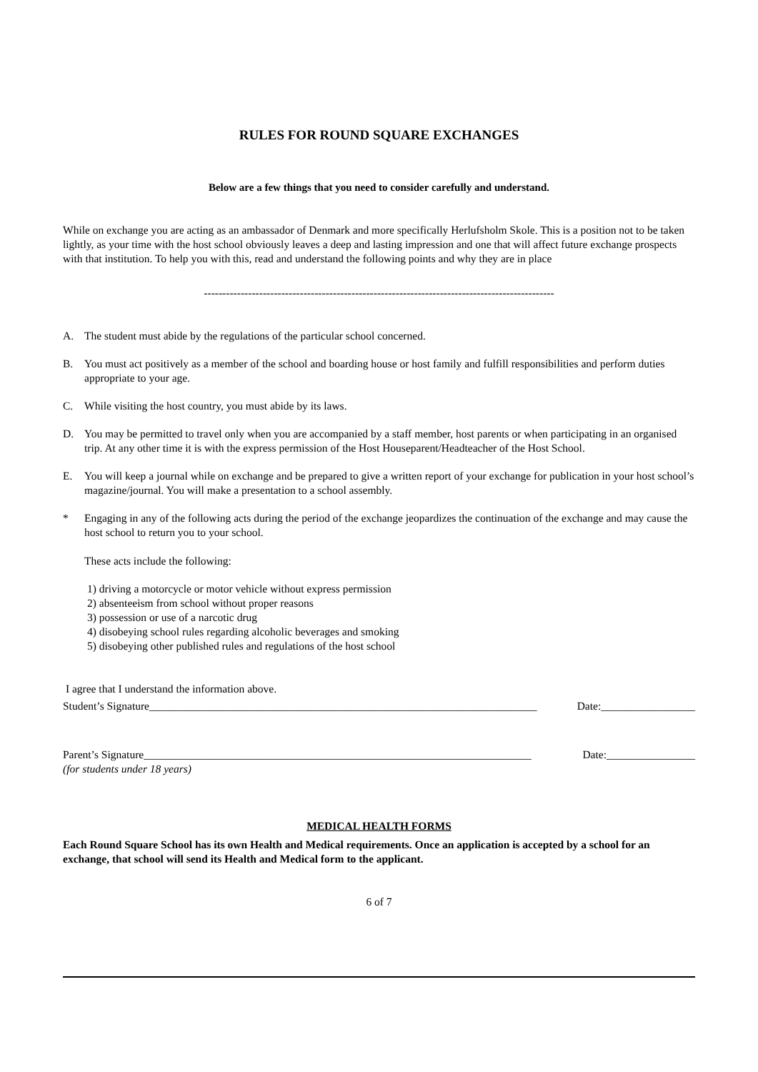RULES FOR ROUND SQUARE EXCHANGES
Below are a few things that you need to consider carefully and understand.
While on exchange you are acting as an ambassador of Denmark and more specifically Herlufsholm Skole. This is a position not to be taken lightly, as your time with the host school obviously leaves a deep and lasting impression and one that will affect future exchange prospects with that institution. To help you with this, read and understand the following points and why they are in place
-----------------------------------------------------------------------------------------------
A. The student must abide by the regulations of the particular school concerned.
B. You must act positively as a member of the school and boarding house or host family and fulfill responsibilities and perform duties appropriate to your age.
C. While visiting the host country, you must abide by its laws.
D. You may be permitted to travel only when you are accompanied by a staff member, host parents or when participating in an organised trip. At any other time it is with the express permission of the Host Houseparent/Headteacher of the Host School.
E. You will keep a journal while on exchange and be prepared to give a written report of your exchange for publication in your host school’s magazine/journal. You will make a presentation to a school assembly.
* Engaging in any of the following acts during the period of the exchange jeopardizes the continuation of the exchange and may cause the host school to return you to your school.
These acts include the following:
1) driving a motorcycle or motor vehicle without express permission
2) absenteeism from school without proper reasons
3) possession or use of a narcotic drug
4) disobeying school rules regarding alcoholic beverages and smoking
5) disobeying other published rules and regulations of the host school
I agree that I understand the information above.
Student’s Signature______________________________________________________________________ Date:_________________
Parent’s Signature______________________________________________________________________ Date:________________
(for students under 18 years)
MEDICAL HEALTH FORMS
Each Round Square School has its own Health and Medical requirements. Once an application is accepted by a school for an exchange, that school will send its Health and Medical form to the applicant.
6 of 7